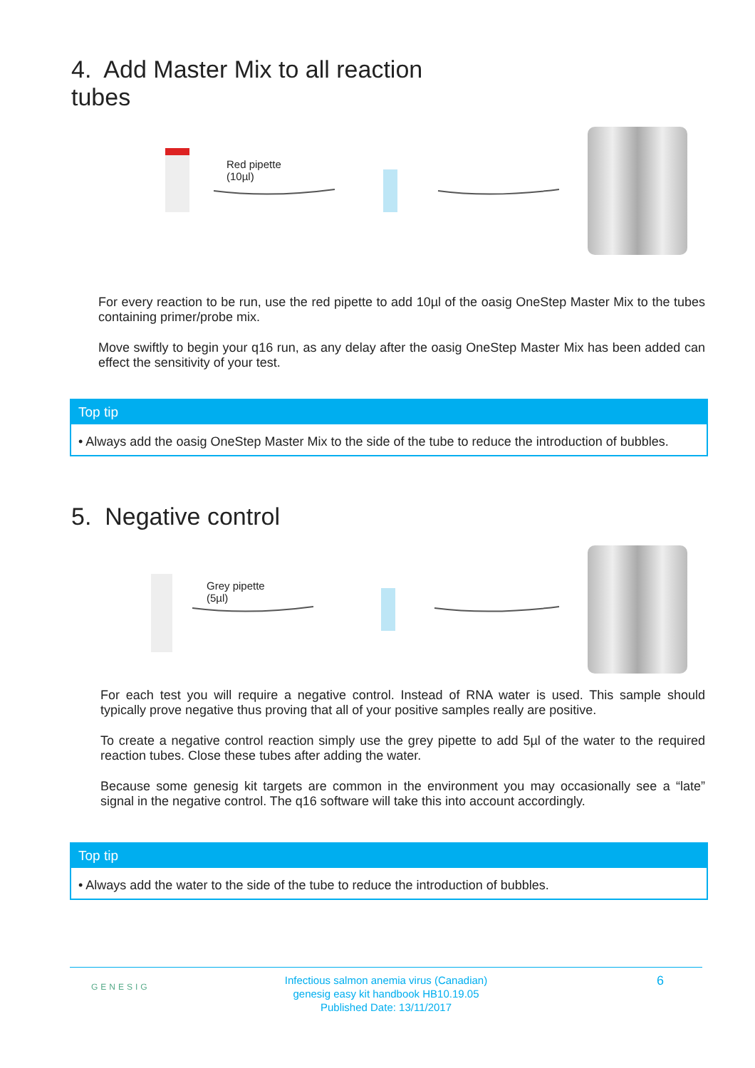4. Add Master Mix to all reaction
tubes
Red pipette
(10µl)
For every reaction to be run, use the red pipette to add 10µl of the oasig OneStep Master Mix to the tubes containing primer/probe mix.
Move swiftly to begin your q16 run, as any delay after the oasig OneStep Master Mix has been added can effect the sensitivity of your test.
Top tip
• Always add the oasig OneStep Master Mix to the side of the tube to reduce the introduction of bubbles.
5. Negative control
Grey pipette
(5µl)
For each test you will require a negative control. Instead of RNA water is used. This sample should typically prove negative thus proving that all of your positive samples really are positive.
To create a negative control reaction simply use the grey pipette to add 5µl of the water to the required reaction tubes. Close these tubes after adding the water.
Because some genesig kit targets are common in the environment you may occasionally see a “late” signal in the negative control. The q16 software will take this into account accordingly.
Top tip
• Always add the water to the side of the tube to reduce the introduction of bubbles.
GENESIG
Infectious salmon anemia virus (Canadian)
genesig easy kit handbook HB10.19.05
Published Date: 13/11/2017
6